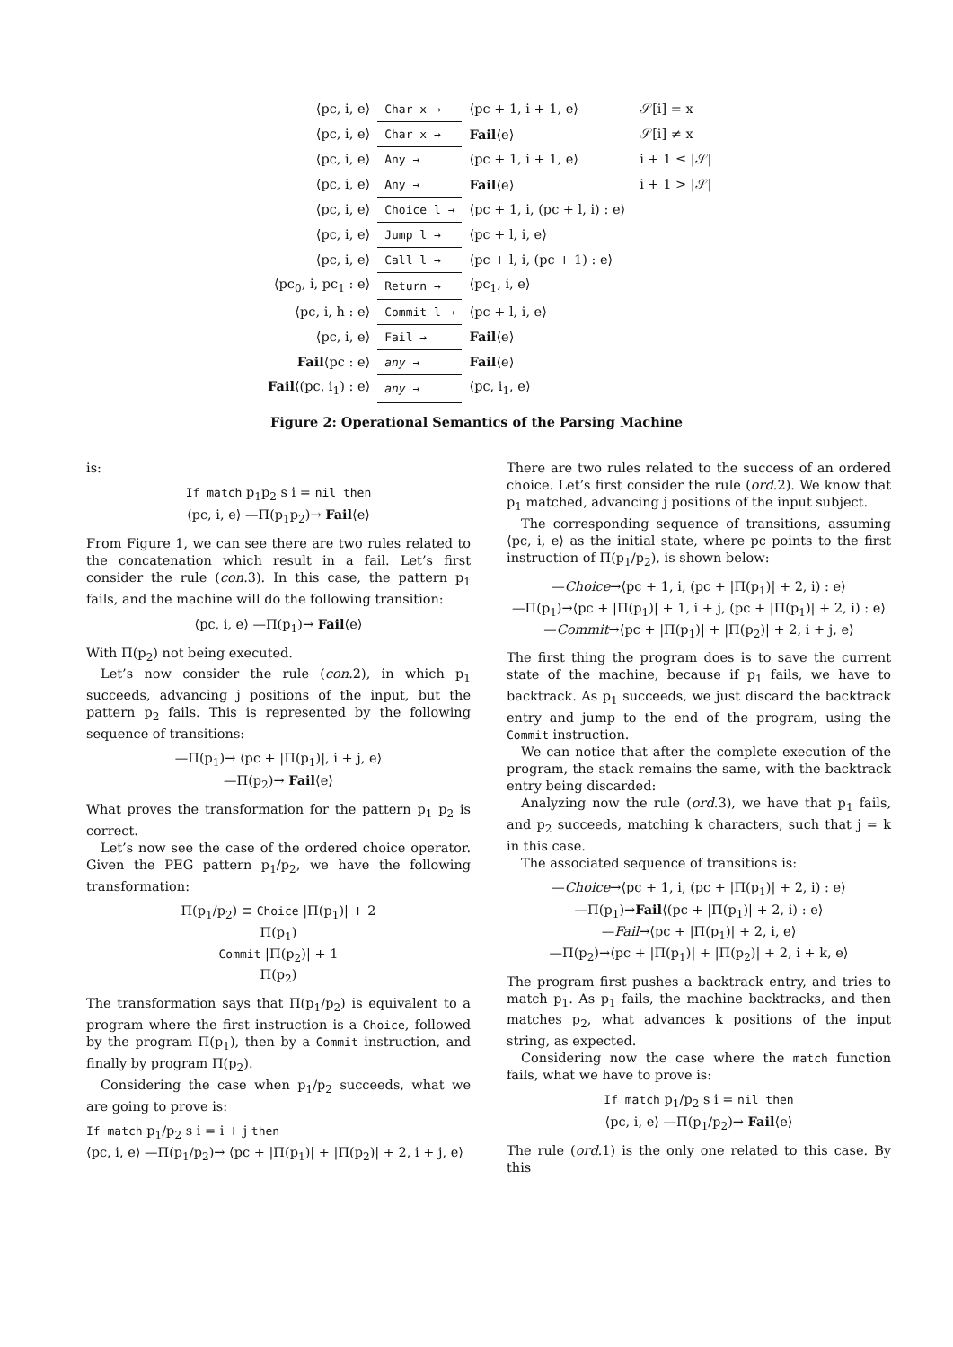| ⟨pc, i, e⟩ | Char x → | ⟨pc + 1, i + 1, e⟩ | 𝒮[i] = x |
| ⟨pc, i, e⟩ | Char x → | Fail ⟨e⟩ | 𝒮[i] ≠ x |
| ⟨pc, i, e⟩ | Any → | ⟨pc + 1, i + 1, e⟩ | i + 1 ≤ /𝒮/ |
| ⟨pc, i, e⟩ | Any → | Fail ⟨e⟩ | i + 1 > /𝒮/ |
| ⟨pc, i, e⟩ | Choice l → | ⟨pc + 1, i, (pc + l, i) : e⟩ | |
| ⟨pc, i, e⟩ | Jump l → | ⟨pc + l, i, e⟩ | |
| ⟨pc, i, e⟩ | Call l → | ⟨pc + l, i, (pc + 1) : e⟩ | |
| ⟨pc<sub>0</sub>, i, pc<sub>1</sub> : e⟩ | Return → | ⟨pc<sub>1</sub>, i, e⟩ | |
| ⟨pc, i, h : e⟩ | Commit l → | ⟨pc + l, i, e⟩ | |
| ⟨pc, i, e⟩ | Fail → | Fail ⟨e⟩ | |
| Fail ⟨pc : e⟩ | any → | Fail ⟨e⟩ | |
| Fail ⟨(pc, i<sub>1</sub>) : e⟩ | any → | ⟨pc, i<sub>1</sub>, e⟩ | |
Figure 2: Operational Semantics of the Parsing Machine
is:
If match p<sub>1</sub>p<sub>2</sub> s i = nil then
⟨pc, i, e⟩ —Π(p<sub>1</sub>p<sub>2</sub>)→ Fail⟨e⟩
From Figure 1, we can see there are two rules related to the concatenation which result in a fail. Let’s first consider the rule (con.3). In this case, the pattern p<sub>1</sub> fails, and the machine will do the following transition:
⟨pc, i, e⟩ —Π(p<sub>1</sub>)→ Fail⟨e⟩
With Π(p<sub>2</sub>) not being executed.
Let’s now consider the rule (con.2), in which p<sub>1</sub> succeeds, advancing j positions of the input, but the pattern p<sub>2</sub> fails. This is represented by the following sequence of transitions:
—Π(p<sub>1</sub>)→ ⟨pc + |Π(p<sub>1</sub>)|, i + j, e⟩
—Π(p<sub>2</sub>)→ Fail⟨e⟩
What proves the transformation for the pattern p<sub>1</sub> p<sub>2</sub> is correct.
Let’s now see the case of the ordered choice operator. Given the PEG pattern p<sub>1</sub>/p<sub>2</sub>, we have the following transformation:
Π(p<sub>1</sub>/p<sub>2</sub>) ≡ Choice |Π(p<sub>1</sub>)| + 2
Π(p<sub>1</sub>)
Commit |Π(p<sub>2</sub>)| + 1
Π(p<sub>2</sub>)
The transformation says that Π(p<sub>1</sub>/p<sub>2</sub>) is equivalent to a program where the first instruction is a Choice, followed by the program Π(p<sub>1</sub>), then by a Commit instruction, and finally by program Π(p<sub>2</sub>).
Considering the case when p<sub>1</sub>/p<sub>2</sub> succeeds, what we are going to prove is:
If match p<sub>1</sub>/p<sub>2</sub> s i = i + j then
⟨pc, i, e⟩ —Π(p<sub>1</sub>/p<sub>2</sub>)→ ⟨pc + |Π(p<sub>1</sub>)| + |Π(p<sub>2</sub>)| + 2, i + j, e⟩
There are two rules related to the success of an ordered choice. Let’s first consider the rule (ord.2). We know that p<sub>1</sub> matched, advancing j positions of the input subject.
The corresponding sequence of transitions, assuming ⟨pc, i, e⟩ as the initial state, where pc points to the first instruction of Π(p<sub>1</sub>/p<sub>2</sub>), is shown below:
—Choice→⟨pc + 1, i, (pc + |Π(p<sub>1</sub>)| + 2, i) : e⟩
—Π(p<sub>1</sub>)→⟨pc + |Π(p<sub>1</sub>)| + 1, i + j, (pc + |Π(p<sub>1</sub>)| + 2, i) : e⟩
—Commit→⟨pc + |Π(p<sub>1</sub>)| + |Π(p<sub>2</sub>)| + 2, i + j, e⟩
The first thing the program does is to save the current state of the machine, because if p<sub>1</sub> fails, we have to backtrack. As p<sub>1</sub> succeeds, we just discard the backtrack entry and jump to the end of the program, using the Commit instruction.
We can notice that after the complete execution of the program, the stack remains the same, with the backtrack entry being discarded:
Analyzing now the rule (ord.3), we have that p<sub>1</sub> fails, and p<sub>2</sub> succeeds, matching k characters, such that j = k in this case.
The associated sequence of transitions is:
—Choice→⟨pc + 1, i, (pc + |Π(p<sub>1</sub>)| + 2, i) : e⟩
—Π(p<sub>1</sub>)→Fail⟨(pc + |Π(p<sub>1</sub>)| + 2, i) : e⟩
—Fail→⟨pc + |Π(p<sub>1</sub>)| + 2, i, e⟩
—Π(p<sub>2</sub>)→⟨pc + |Π(p<sub>1</sub>)| + |Π(p<sub>2</sub>)| + 2, i + k, e⟩
The program first pushes a backtrack entry, and tries to match p<sub>1</sub>. As p<sub>1</sub> fails, the machine backtracks, and then matches p<sub>2</sub>, what advances k positions of the input string, as expected.
Considering now the case where the match function fails, what we have to prove is:
If match p<sub>1</sub>/p<sub>2</sub> s i = nil then
⟨pc, i, e⟩ —Π(p<sub>1</sub>/p<sub>2</sub>)→ Fail⟨e⟩
The rule (ord.1) is the only one related to this case. By this